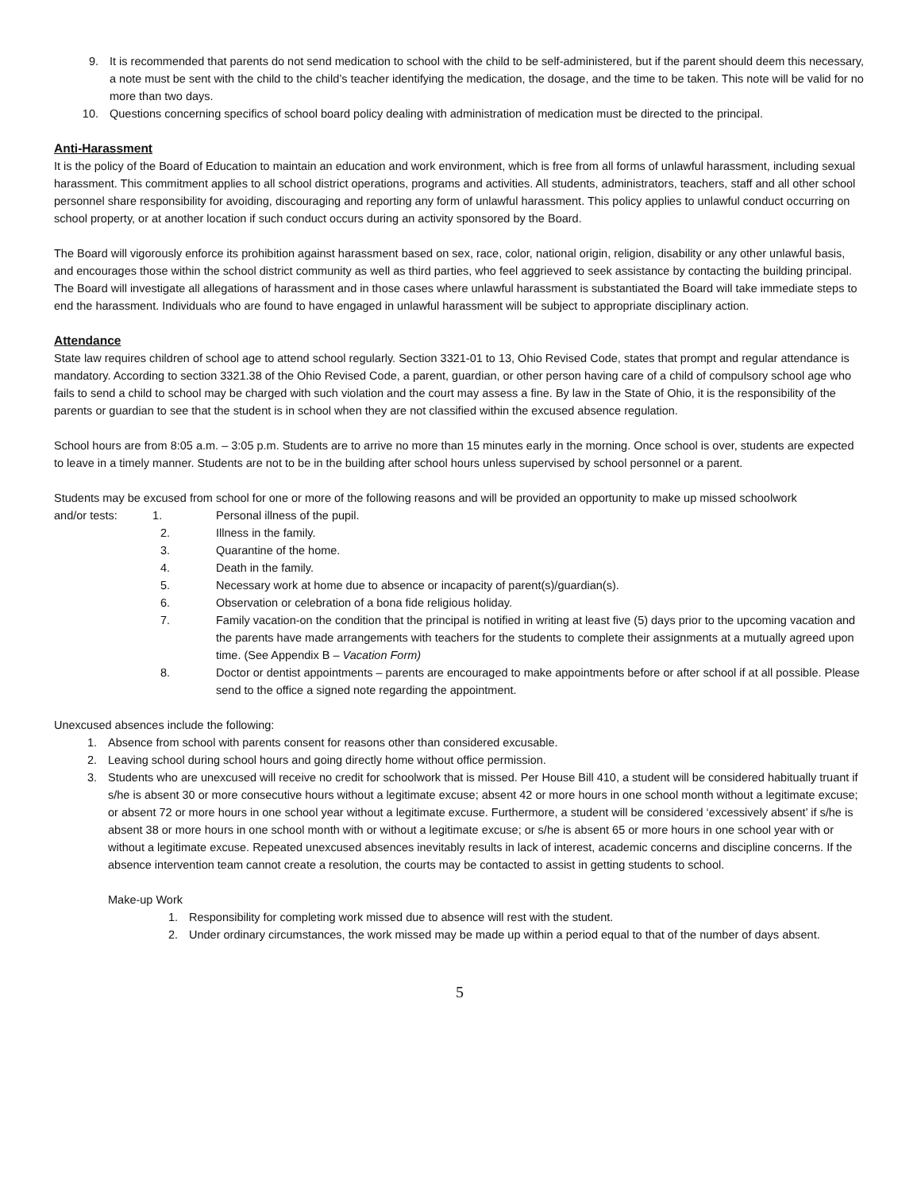9. It is recommended that parents do not send medication to school with the child to be self-administered, but if the parent should deem this necessary, a note must be sent with the child to the child’s teacher identifying the medication, the dosage, and the time to be taken. This note will be valid for no more than two days.
10. Questions concerning specifics of school board policy dealing with administration of medication must be directed to the principal.
Anti-Harassment
It is the policy of the Board of Education to maintain an education and work environment, which is free from all forms of unlawful harassment, including sexual harassment. This commitment applies to all school district operations, programs and activities. All students, administrators, teachers, staff and all other school personnel share responsibility for avoiding, discouraging and reporting any form of unlawful harassment. This policy applies to unlawful conduct occurring on school property, or at another location if such conduct occurs during an activity sponsored by the Board.
The Board will vigorously enforce its prohibition against harassment based on sex, race, color, national origin, religion, disability or any other unlawful basis, and encourages those within the school district community as well as third parties, who feel aggrieved to seek assistance by contacting the building principal. The Board will investigate all allegations of harassment and in those cases where unlawful harassment is substantiated the Board will take immediate steps to end the harassment. Individuals who are found to have engaged in unlawful harassment will be subject to appropriate disciplinary action.
Attendance
State law requires children of school age to attend school regularly. Section 3321-01 to 13, Ohio Revised Code, states that prompt and regular attendance is mandatory. According to section 3321.38 of the Ohio Revised Code, a parent, guardian, or other person having care of a child of compulsory school age who fails to send a child to school may be charged with such violation and the court may assess a fine. By law in the State of Ohio, it is the responsibility of the parents or guardian to see that the student is in school when they are not classified within the excused absence regulation.
School hours are from 8:05 a.m. – 3:05 p.m. Students are to arrive no more than 15 minutes early in the morning. Once school is over, students are expected to leave in a timely manner. Students are not to be in the building after school hours unless supervised by school personnel or a parent.
Students may be excused from school for one or more of the following reasons and will be provided an opportunity to make up missed schoolwork
and/or tests: 1. Personal illness of the pupil.
2. Illness in the family.
3. Quarantine of the home.
4. Death in the family.
5. Necessary work at home due to absence or incapacity of parent(s)/guardian(s).
6. Observation or celebration of a bona fide religious holiday.
7. Family vacation-on the condition that the principal is notified in writing at least five (5) days prior to the upcoming vacation and the parents have made arrangements with teachers for the students to complete their assignments at a mutually agreed upon time. (See Appendix B – Vacation Form)
8. Doctor or dentist appointments – parents are encouraged to make appointments before or after school if at all possible. Please send to the office a signed note regarding the appointment.
Unexcused absences include the following:
1. Absence from school with parents consent for reasons other than considered excusable.
2. Leaving school during school hours and going directly home without office permission.
3. Students who are unexcused will receive no credit for schoolwork that is missed. Per House Bill 410, a student will be considered habitually truant if s/he is absent 30 or more consecutive hours without a legitimate excuse; absent 42 or more hours in one school month without a legitimate excuse; or absent 72 or more hours in one school year without a legitimate excuse. Furthermore, a student will be considered ‘excessively absent’ if s/he is absent 38 or more hours in one school month with or without a legitimate excuse; or s/he is absent 65 or more hours in one school year with or without a legitimate excuse. Repeated unexcused absences inevitably results in lack of interest, academic concerns and discipline concerns. If the absence intervention team cannot create a resolution, the courts may be contacted to assist in getting students to school.
Make-up Work
1. Responsibility for completing work missed due to absence will rest with the student.
2. Under ordinary circumstances, the work missed may be made up within a period equal to that of the number of days absent.
5